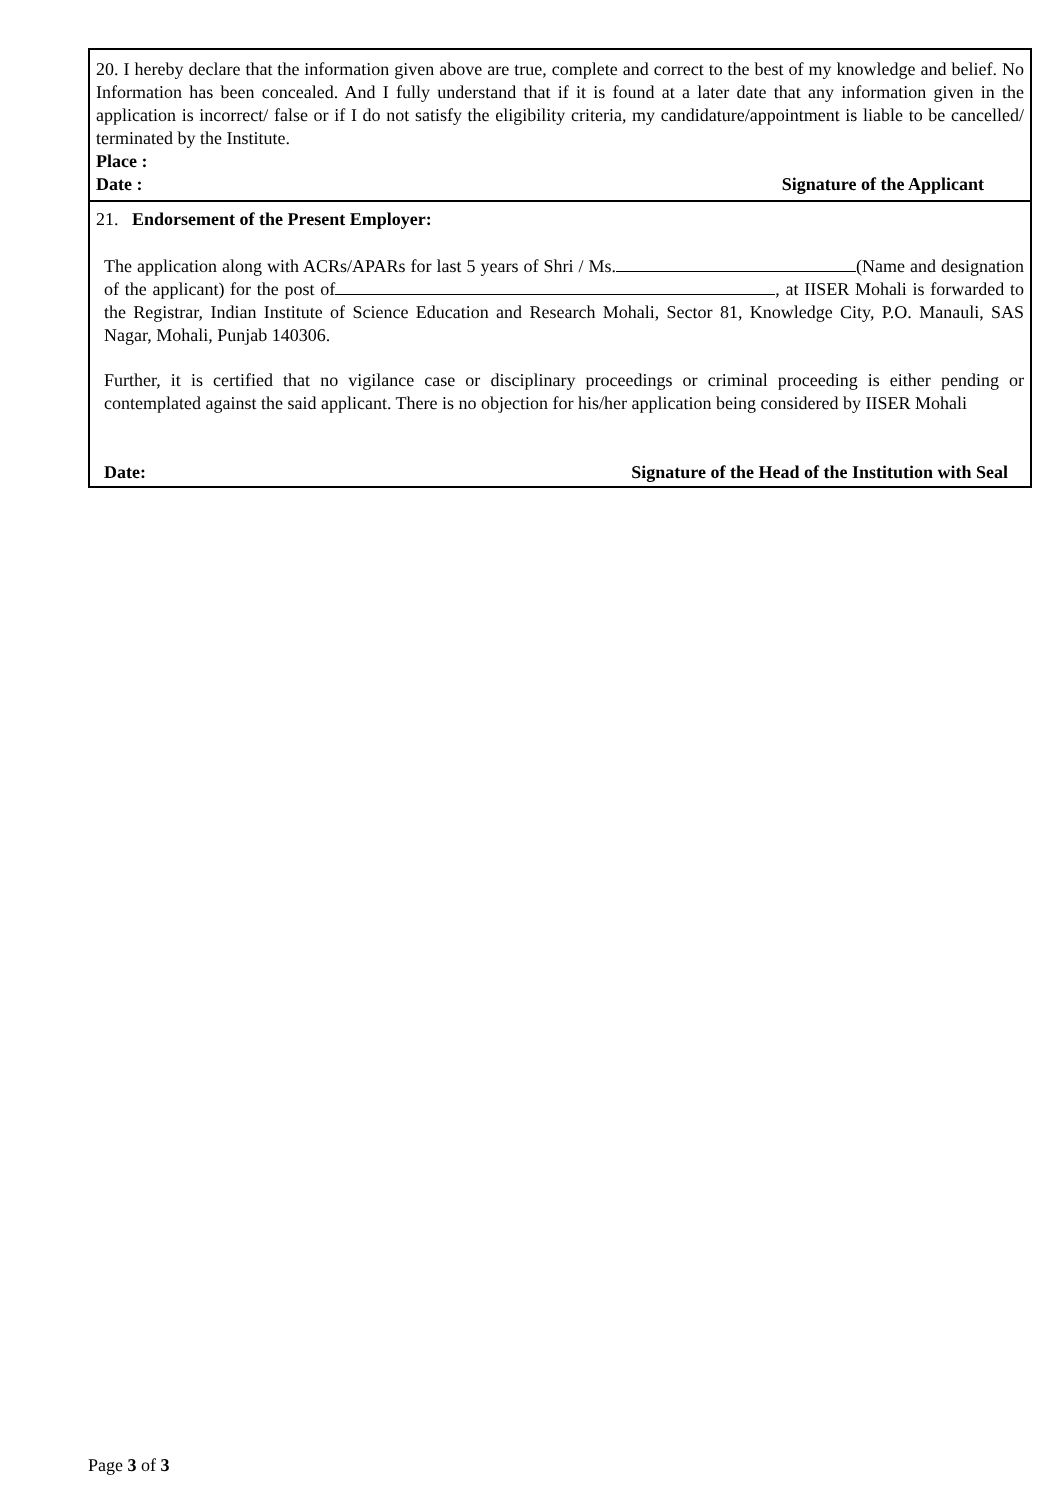20. I hereby declare that the information given above are true, complete and correct to the best of my knowledge and belief. No Information has been concealed. And I fully understand that if it is found at a later date that any information given in the application is incorrect/ false or if I do not satisfy the eligibility criteria, my candidature/appointment is liable to be cancelled/ terminated by the Institute.
Place :
Date : Signature of the Applicant
21. Endorsement of the Present Employer:
The application along with ACRs/APARs for last 5 years of Shri / Ms. (Name and designation of the applicant) for the post of , at IISER Mohali is forwarded to the Registrar, Indian Institute of Science Education and Research Mohali, Sector 81, Knowledge City, P.O. Manauli, SAS Nagar, Mohali, Punjab 140306.
Further, it is certified that no vigilance case or disciplinary proceedings or criminal proceeding is either pending or contemplated against the said applicant. There is no objection for his/her application being considered by IISER Mohali
Date: Signature of the Head of the Institution with Seal
Page 3 of 3